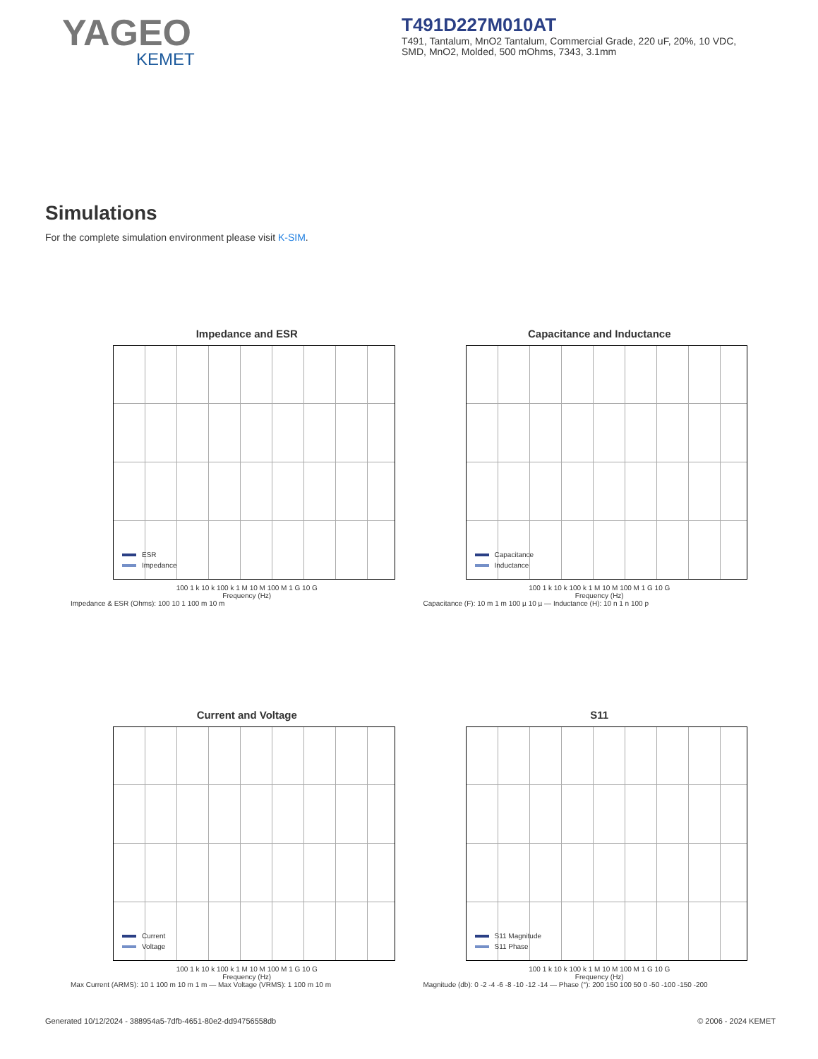YAGEO
KEMET
T491D227M010AT
T491, Tantalum, MnO2 Tantalum, Commercial Grade, 220 uF, 20%, 10 VDC, SMD, MnO2, Molded, 500 mOhms, 7343, 3.1mm
Simulations
For the complete simulation environment please visit K-SIM.
Impedance and ESR
ESR
Impedance
100 1 k 10 k 100 k 1 M 10 M 100 M 1 G 10 G
Frequency (Hz)
Impedance & ESR (Ohms): 100 10 1 100 m 10 m
Capacitance and Inductance
Capacitance
Inductance
100 1 k 10 k 100 k 1 M 10 M 100 M 1 G 10 G
Frequency (Hz)
Capacitance (F): 10 m 1 m 100 µ 10 µ — Inductance (H): 10 n 1 n 100 p
Current and Voltage
Current
Voltage
100 1 k 10 k 100 k 1 M 10 M 100 M 1 G 10 G
Frequency (Hz)
Max Current (ARMS): 10 1 100 m 10 m 1 m — Max Voltage (VRMS): 1 100 m 10 m
S11
S11 Magnitude
S11 Phase
100 1 k 10 k 100 k 1 M 10 M 100 M 1 G 10 G
Frequency (Hz)
Magnitude (db): 0 -2 -4 -6 -8 -10 -12 -14 — Phase (°): 200 150 100 50 0 -50 -100 -150 -200
Generated 10/12/2024 - 388954a5-7dfb-4651-80e2-dd94756558db © 2006 - 2024 KEMET